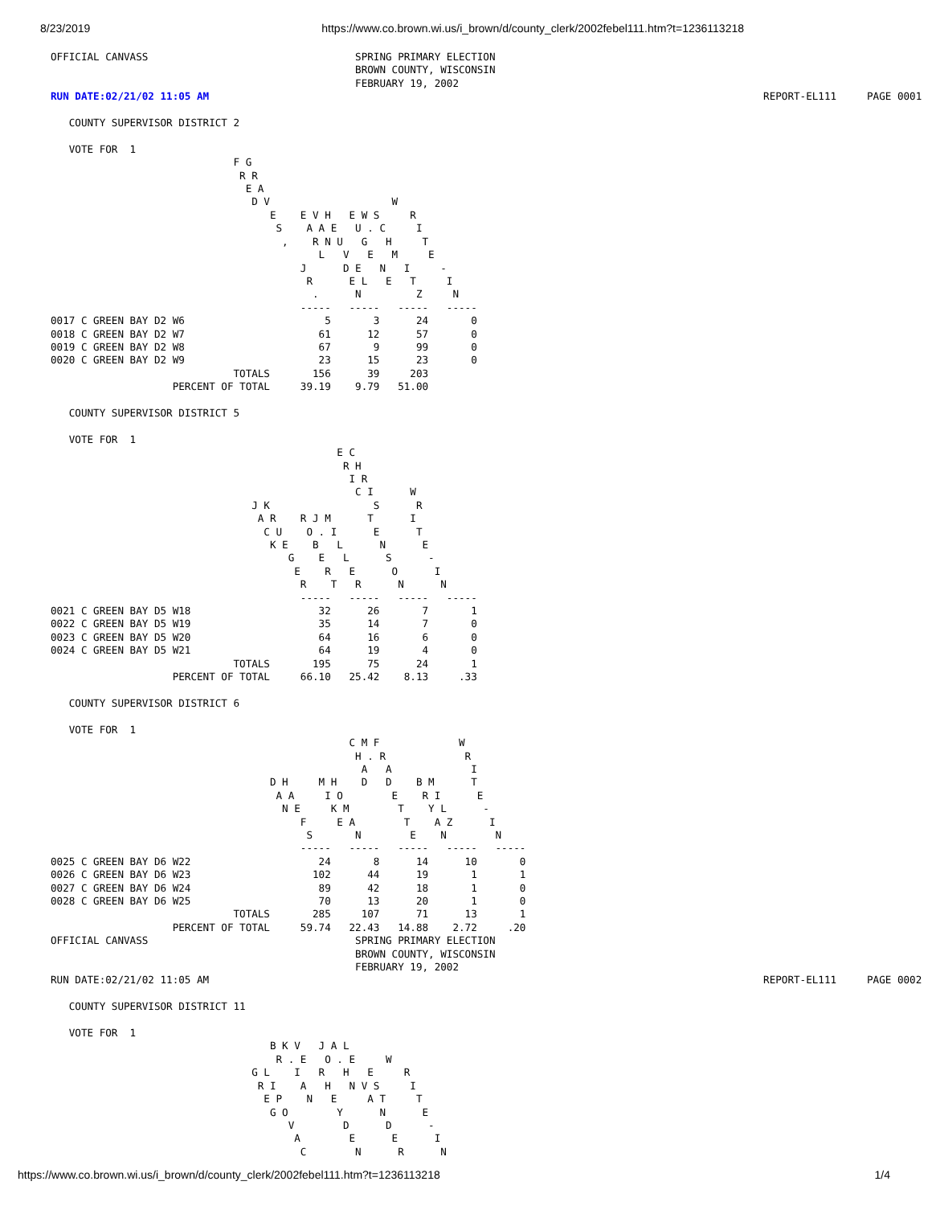8/23/2019 https://www.co.brown.wi.us/i_brown/d/county_clerk/2002febel111.htm?t=1236113218
OFFICIAL CANVASS                                  SPRING PRIMARY ELECTION
                                                  BROWN COUNTY, WISCONSIN
                                                  FEBRUARY 19, 2002
RUN DATE:02/21/02 11:05 AM                                                                                           REPORT-EL111     PAGE 0001

   COUNTY SUPERVISOR DISTRICT 2

   VOTE FOR  1
                              F G
                               R R
                                E A
                                 D V                    W
                                    E    E V H   E W S     R
                                     S    A A E   U . C     I
                                      ,    R N U   G   H     T
                                            L   V   E   M     E
                                         J      D E   N   I     -
                                          R      E L   E   T     I
                                           .      N         Z     N
                                         -----   -----   -----   -----
0017 C GREEN BAY D2 W6                       5       3      24       0
0018 C GREEN BAY D2 W7                      61      12      57       0
0019 C GREEN BAY D2 W8                      67       9      99       0
0020 C GREEN BAY D2 W9                      23      15      23       0
                              TOTALS       156      39     203
                    PERCENT OF TOTAL     39.19    9.79   51.00

   COUNTY SUPERVISOR DISTRICT 5

   VOTE FOR  1
                                               E C
                                                R H
                                                 I R
                                                  C I      W
                                 J K                 S      R
                                  A R    R J M      T      I
                                   C U    O . I      E      T
                                    K E    B   L      N      E
                                       G    E   L      S      -
                                        E    R   E      O      I
                                         R    T   R      N      N
                                         -----   -----   -----   -----
0021 C GREEN BAY D5 W18                     32      26       7       1
0022 C GREEN BAY D5 W19                     35      14       7       0
0023 C GREEN BAY D5 W20                     64      16       6       0
0024 C GREEN BAY D5 W21                     64      19       4       0
                              TOTALS       195      75      24       1
                    PERCENT OF TOTAL     66.10   25.42    8.13     .33

   COUNTY SUPERVISOR DISTRICT 6

   VOTE FOR  1
                                                 C M F             W
                                                  H . R             R
                                                   A   A             I
                                    D H     M H    D   D    B M      T
                                     A A     I O        E    R I      E
                                      N E     K M        T    Y L      -
                                         F     E A        T    A Z      I
                                          S       N        E    N        N
                                         -----   -----   -----   -----   -----
0025 C GREEN BAY D6 W22                     24       8      14      10       0
0026 C GREEN BAY D6 W23                    102      44      19       1       1
0027 C GREEN BAY D6 W24                     89      42      18       1       0
0028 C GREEN BAY D6 W25                     70      13      20       1       0
                              TOTALS       285     107      71      13       1
                    PERCENT OF TOTAL     59.74   22.43   14.88    2.72     .20
OFFICIAL CANVASS                                  SPRING PRIMARY ELECTION
                                                  BROWN COUNTY, WISCONSIN
                                                  FEBRUARY 19, 2002
RUN DATE:02/21/02 11:05 AM                                                                                           REPORT-EL111     PAGE 0002

   COUNTY SUPERVISOR DISTRICT 11

   VOTE FOR  1
                                    B K V   J A L
                                     R . E   O . E     W
                                 G L    I   R   H   E     R
                                  R I    A   H   N V S     I
                                   E P    N   E     A T     T
                                    G O        Y      N      E
                                       V        D      D      -
                                        A        E      E      I
                                         C        N      R      N
https://www.co.brown.wi.us/i_brown/d/county_clerk/2002febel111.htm?t=1236113218 1/4